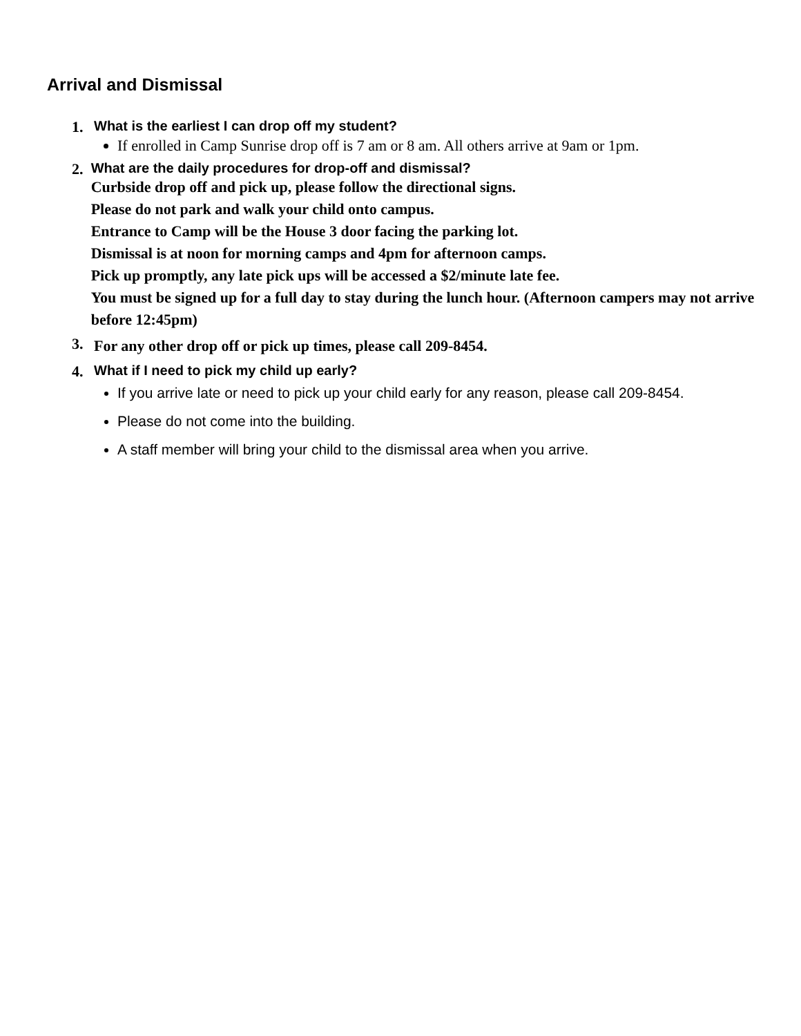Arrival and Dismissal
1. What is the earliest I can drop off my student?
If enrolled in Camp Sunrise drop off is 7 am or 8 am. All others arrive at 9am or 1pm.
2. What are the daily procedures for drop-off and dismissal?
Curbside drop off and pick up, please follow the directional signs.
Please do not park and walk your child onto campus.
Entrance to Camp will be the House 3 door facing the parking lot.
Dismissal is at noon for morning camps and 4pm for afternoon camps.
Pick up promptly, any late pick ups will be accessed a $2/minute late fee.
You must be signed up for a full day to stay during the lunch hour. (Afternoon campers may not arrive before 12:45pm)
3.
For any other drop off or pick up times, please call 209-8454.
4. What if I need to pick my child up early?
If you arrive late or need to pick up your child early for any reason, please call 209-8454.
Please do not come into the building.
A staff member will bring your child to the dismissal area when you arrive.